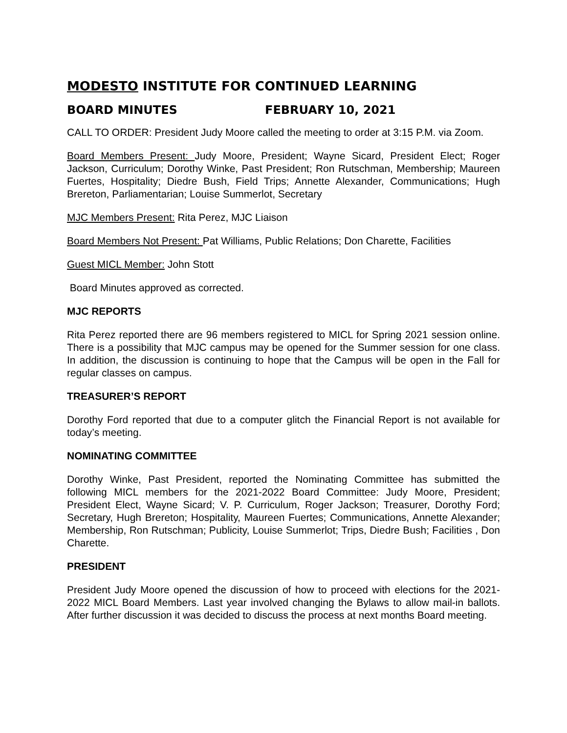MODESTO INSTITUTE FOR CONTINUED LEARNING
BOARD MINUTES FEBRUARY 10, 2021
CALL TO ORDER: President Judy Moore called the meeting to order at 3:15 P.M. via Zoom.
Board Members Present: Judy Moore, President; Wayne Sicard, President Elect; Roger Jackson, Curriculum; Dorothy Winke, Past President; Ron Rutschman, Membership; Maureen Fuertes, Hospitality; Diedre Bush, Field Trips; Annette Alexander, Communications; Hugh Brereton, Parliamentarian; Louise Summerlot, Secretary
MJC Members Present: Rita Perez, MJC Liaison
Board Members Not Present: Pat Williams, Public Relations; Don Charette, Facilities
Guest MICL Member: John Stott
Board Minutes approved as corrected.
MJC REPORTS
Rita Perez reported there are 96 members registered to MICL for Spring 2021 session online. There is a possibility that MJC campus may be opened for the Summer session for one class. In addition, the discussion is continuing to hope that the Campus will be open in the Fall for regular classes on campus.
TREASURER’S REPORT
Dorothy Ford reported that due to a computer glitch the Financial Report is not available for today’s meeting.
NOMINATING COMMITTEE
Dorothy Winke, Past President, reported the Nominating Committee has submitted the following MICL members for the 2021-2022 Board Committee: Judy Moore, President; President Elect, Wayne Sicard; V. P. Curriculum, Roger Jackson; Treasurer, Dorothy Ford; Secretary, Hugh Brereton; Hospitality, Maureen Fuertes; Communications, Annette Alexander; Membership, Ron Rutschman; Publicity, Louise Summerlot; Trips, Diedre Bush; Facilities , Don Charette.
PRESIDENT
President Judy Moore opened the discussion of how to proceed with elections for the 2021-2022 MICL Board Members. Last year involved changing the Bylaws to allow mail-in ballots. After further discussion it was decided to discuss the process at next months Board meeting.